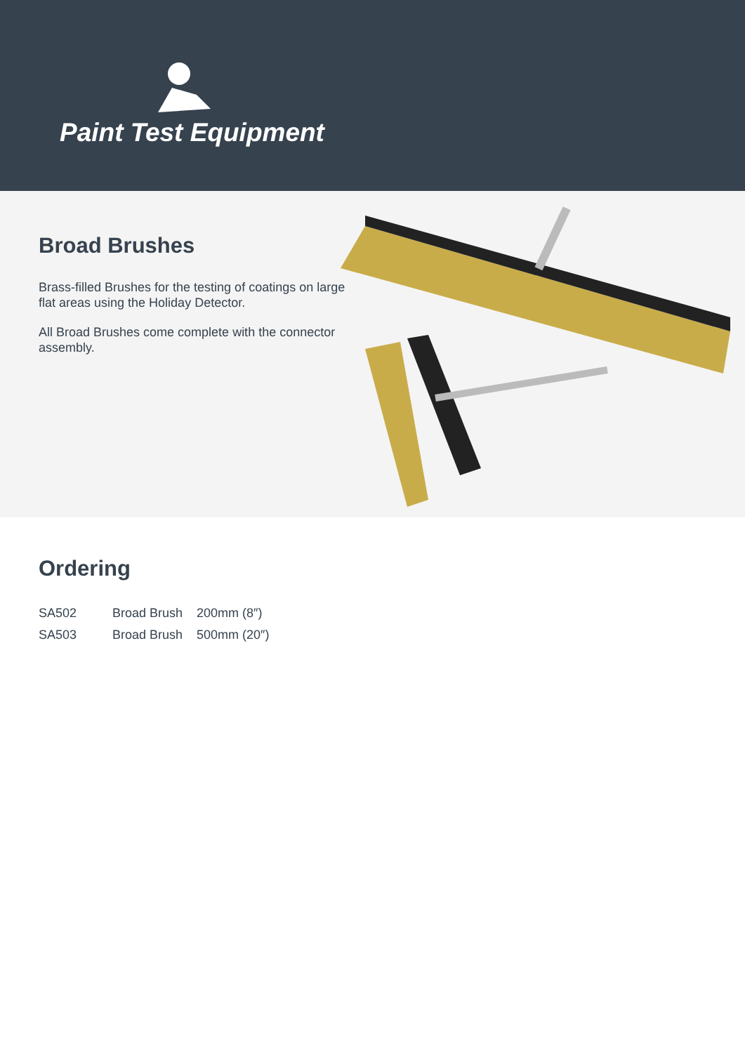Paint Test Equipment
Broad Brushes
Brass-filled Brushes for the testing of coatings on large flat areas using the Holiday Detector.
All Broad Brushes come complete with the connector assembly.
Ordering
| SA502 | Broad Brush | 200mm (8″) |
| SA503 | Broad Brush | 500mm (20″) |